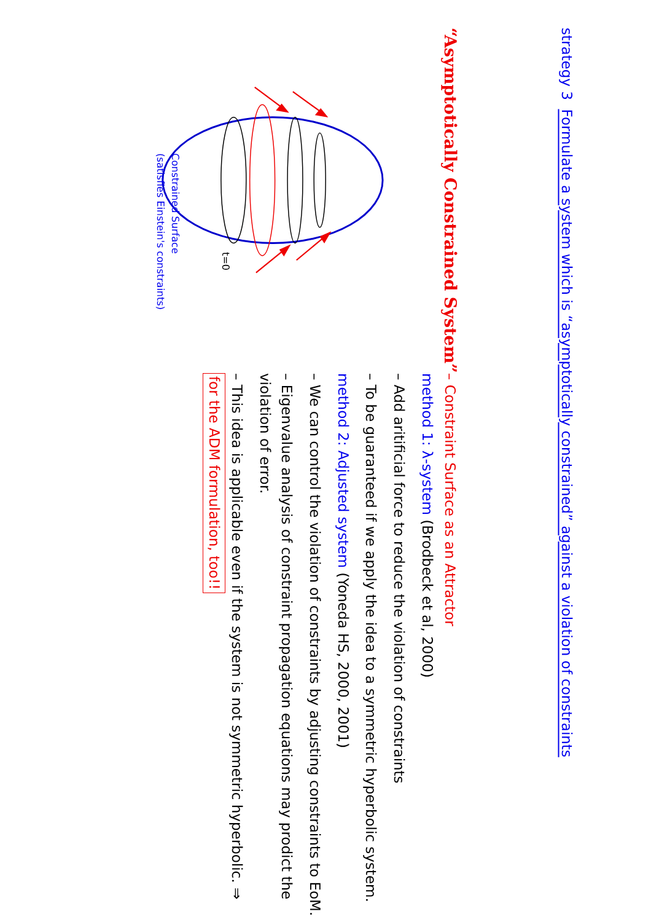strategy 3 Formulate a system which is “asymptotically constrained” against a violation of constraints
“Asymptotically Constrained System”– Constraint Surface as an Attractor
t=0
Constrained Surface
(satisfies Einstein's constraints)
method 1: λ-system (Brodbeck et al, 2000)
– Add aritificial force to reduce the violation of constraints
– To be guaranteed if we apply the idea to a symmetric hyperbolic system.
method 2: Adjusted system (Yoneda HS, 2000, 2001)
– We can control the violation of constraints by adjusting constraints to EoM.
– Eigenvalue analysis of constraint propagation equations may prodict the violation of error.
– This idea is applicable even if the system is not symmetric hyperbolic. ⇒ for the ADM formulation, too!!